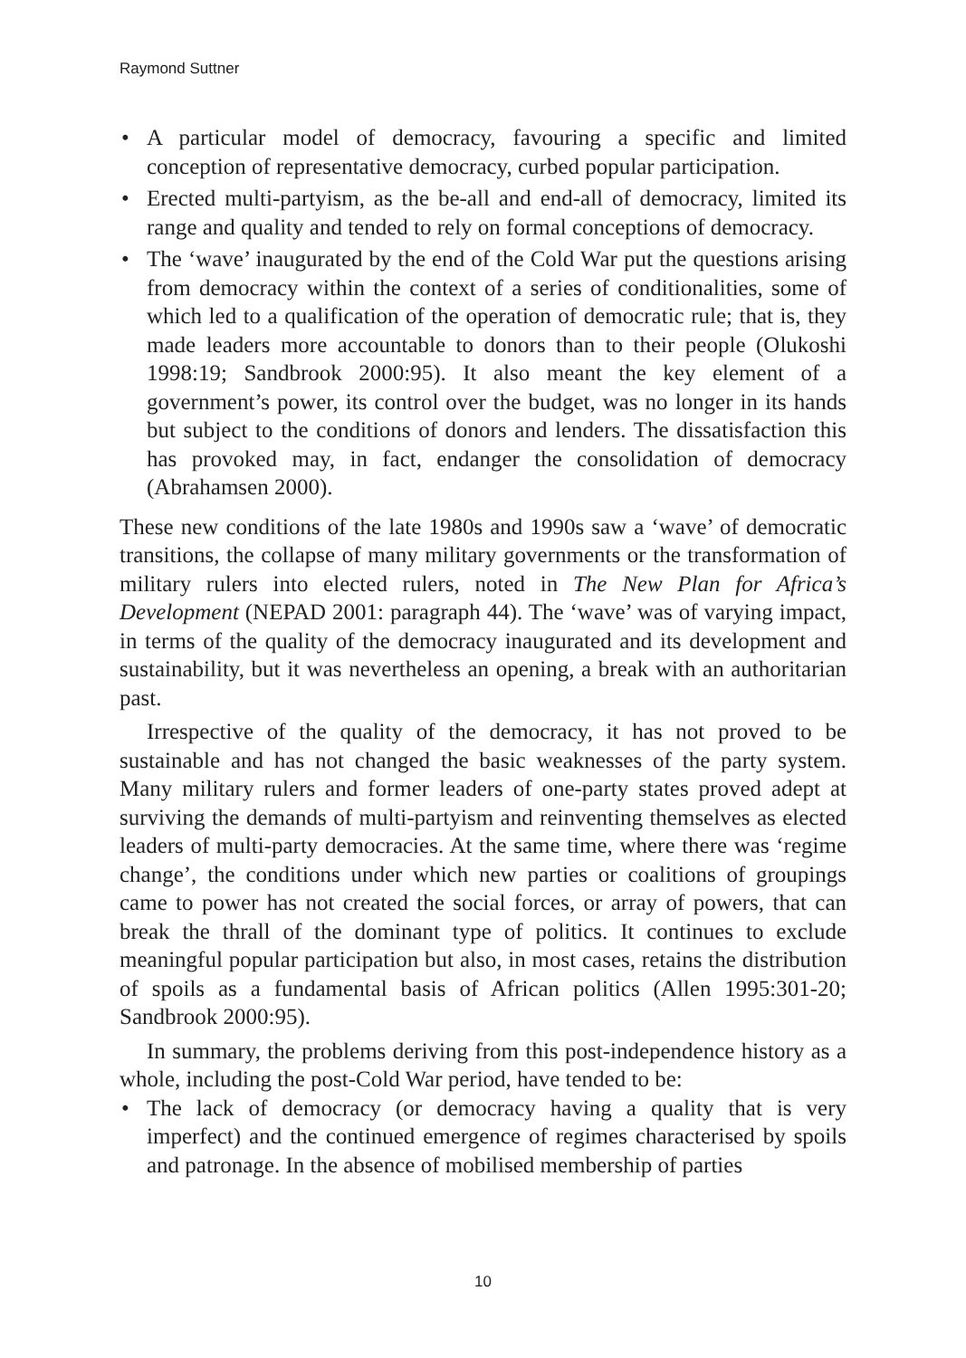Raymond Suttner
• A particular model of democracy, favouring a specific and limited conception of representative democracy, curbed popular participation.
• Erected multi-partyism, as the be-all and end-all of democracy, limited its range and quality and tended to rely on formal conceptions of democracy.
• The ‘wave’ inaugurated by the end of the Cold War put the questions arising from democracy within the context of a series of conditionalities, some of which led to a qualification of the operation of democratic rule; that is, they made leaders more accountable to donors than to their people (Olukoshi 1998:19; Sandbrook 2000:95). It also meant the key element of a government’s power, its control over the budget, was no longer in its hands but subject to the conditions of donors and lenders. The dissatisfaction this has provoked may, in fact, endanger the consolidation of democracy (Abrahamsen 2000).
These new conditions of the late 1980s and 1990s saw a ‘wave’ of democratic transitions, the collapse of many military governments or the transformation of military rulers into elected rulers, noted in The New Plan for Africa’s Development (NEPAD 2001: paragraph 44). The ‘wave’ was of varying impact, in terms of the quality of the democracy inaugurated and its development and sustainability, but it was nevertheless an opening, a break with an authoritarian past.
Irrespective of the quality of the democracy, it has not proved to be sustainable and has not changed the basic weaknesses of the party system. Many military rulers and former leaders of one-party states proved adept at surviving the demands of multi-partyism and reinventing themselves as elected leaders of multi-party democracies. At the same time, where there was ‘regime change’, the conditions under which new parties or coalitions of groupings came to power has not created the social forces, or array of powers, that can break the thrall of the dominant type of politics. It continues to exclude meaningful popular participation but also, in most cases, retains the distribution of spoils as a fundamental basis of African politics (Allen 1995:301-20; Sandbrook 2000:95).
In summary, the problems deriving from this post-independence history as a whole, including the post-Cold War period, have tended to be:
• The lack of democracy (or democracy having a quality that is very imperfect) and the continued emergence of regimes characterised by spoils and patronage. In the absence of mobilised membership of parties
10